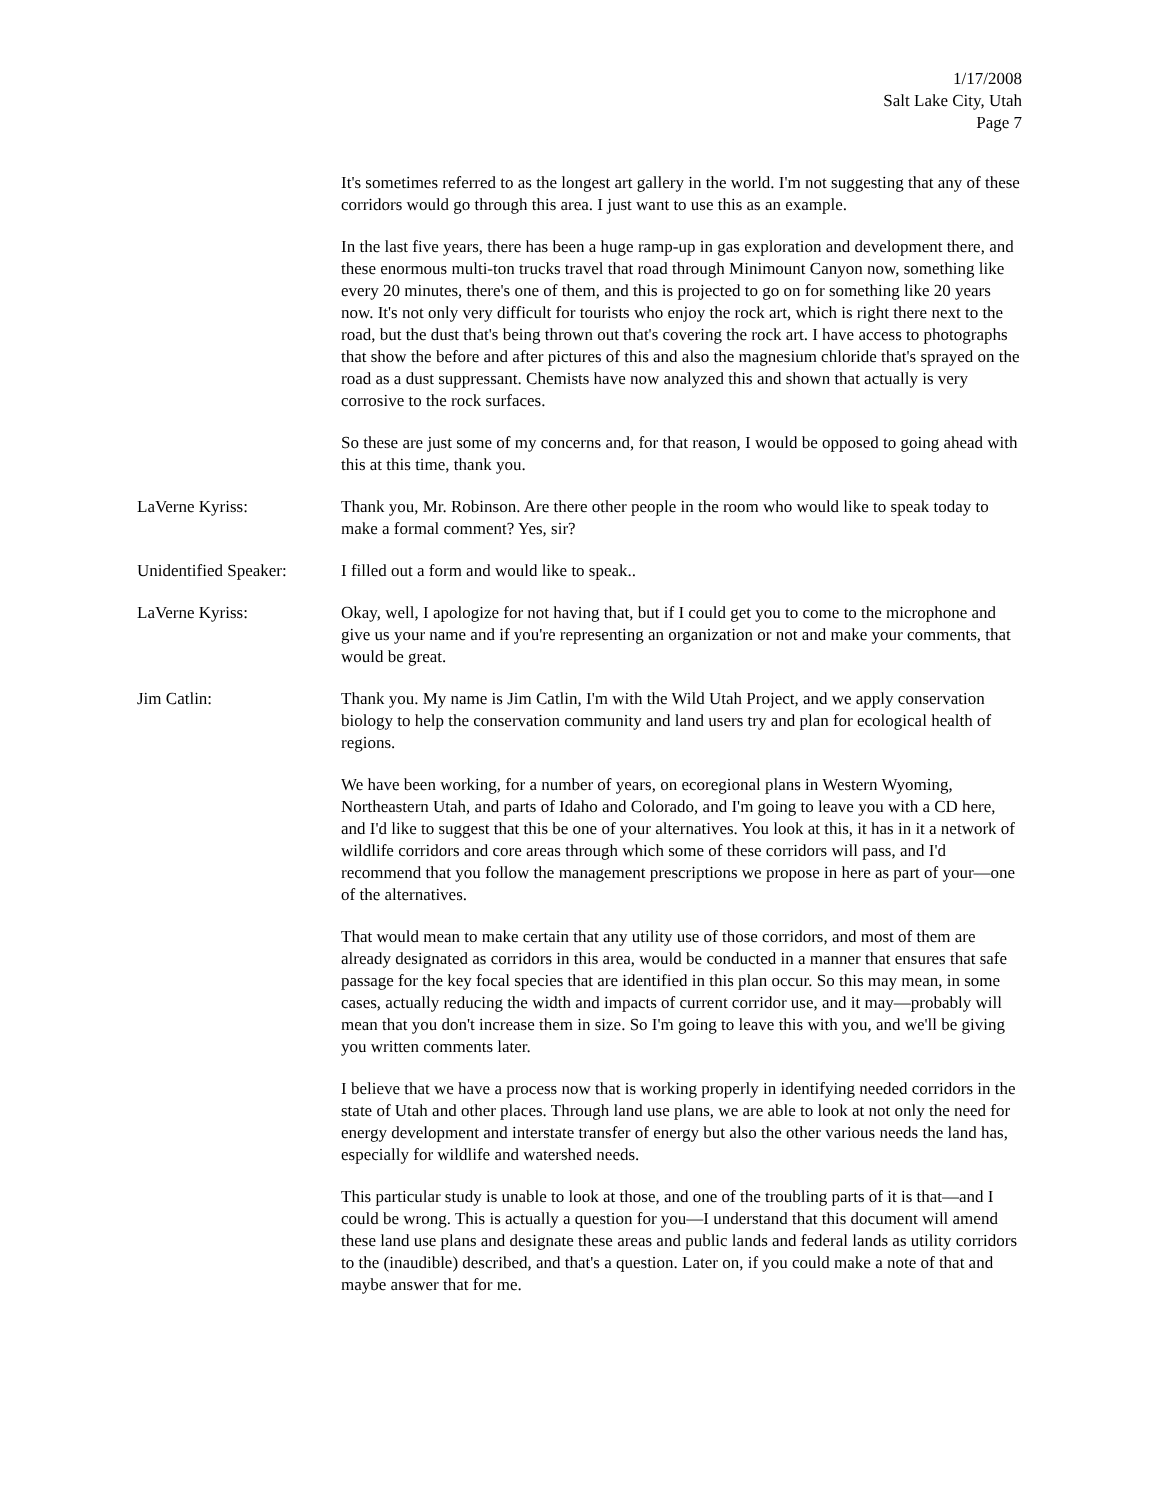1/17/2008
Salt Lake City, Utah
Page 7
It's sometimes referred to as the longest art gallery in the world. I'm not suggesting that any of these corridors would go through this area. I just want to use this as an example.
In the last five years, there has been a huge ramp-up in gas exploration and development there, and these enormous multi-ton trucks travel that road through Minimount Canyon now, something like every 20 minutes, there's one of them, and this is projected to go on for something like 20 years now. It's not only very difficult for tourists who enjoy the rock art, which is right there next to the road, but the dust that's being thrown out that's covering the rock art. I have access to photographs that show the before and after pictures of this and also the magnesium chloride that's sprayed on the road as a dust suppressant. Chemists have now analyzed this and shown that actually is very corrosive to the rock surfaces.
So these are just some of my concerns and, for that reason, I would be opposed to going ahead with this at this time, thank you.
LaVerne Kyriss: Thank you, Mr. Robinson. Are there other people in the room who would like to speak today to make a formal comment? Yes, sir?
Unidentified Speaker:
I filled out a form and would like to speak..
LaVerne Kyriss: Okay, well, I apologize for not having that, but if I could get you to come to the microphone and give us your name and if you're representing an organization or not and make your comments, that would be great.
Jim Catlin: Thank you. My name is Jim Catlin, I'm with the Wild Utah Project, and we apply conservation biology to help the conservation community and land users try and plan for ecological health of regions.
We have been working, for a number of years, on ecoregional plans in Western Wyoming, Northeastern Utah, and parts of Idaho and Colorado, and I'm going to leave you with a CD here, and I'd like to suggest that this be one of your alternatives. You look at this, it has in it a network of wildlife corridors and core areas through which some of these corridors will pass, and I'd recommend that you follow the management prescriptions we propose in here as part of your—one of the alternatives.
That would mean to make certain that any utility use of those corridors, and most of them are already designated as corridors in this area, would be conducted in a manner that ensures that safe passage for the key focal species that are identified in this plan occur. So this may mean, in some cases, actually reducing the width and impacts of current corridor use, and it may—probably will mean that you don't increase them in size. So I'm going to leave this with you, and we'll be giving you written comments later.
I believe that we have a process now that is working properly in identifying needed corridors in the state of Utah and other places. Through land use plans, we are able to look at not only the need for energy development and interstate transfer of energy but also the other various needs the land has, especially for wildlife and watershed needs.
This particular study is unable to look at those, and one of the troubling parts of it is that—and I could be wrong. This is actually a question for you—I understand that this document will amend these land use plans and designate these areas and public lands and federal lands as utility corridors to the (inaudible) described, and that's a question. Later on, if you could make a note of that and maybe answer that for me.